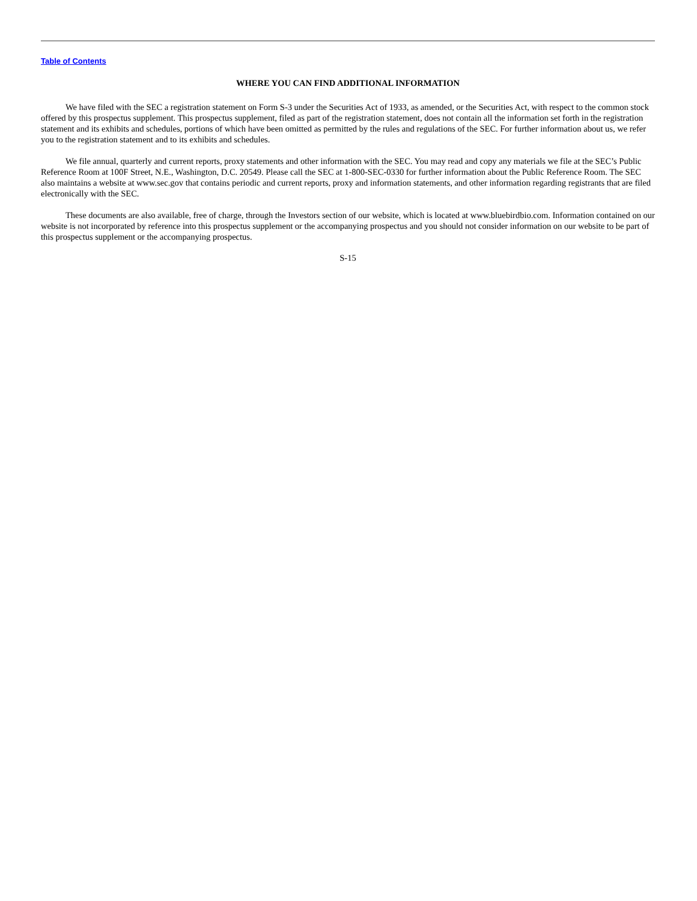Table of Contents
WHERE YOU CAN FIND ADDITIONAL INFORMATION
We have filed with the SEC a registration statement on Form S-3 under the Securities Act of 1933, as amended, or the Securities Act, with respect to the common stock offered by this prospectus supplement. This prospectus supplement, filed as part of the registration statement, does not contain all the information set forth in the registration statement and its exhibits and schedules, portions of which have been omitted as permitted by the rules and regulations of the SEC. For further information about us, we refer you to the registration statement and to its exhibits and schedules.
We file annual, quarterly and current reports, proxy statements and other information with the SEC. You may read and copy any materials we file at the SEC’s Public Reference Room at 100F Street, N.E., Washington, D.C. 20549. Please call the SEC at 1-800-SEC-0330 for further information about the Public Reference Room. The SEC also maintains a website at www.sec.gov that contains periodic and current reports, proxy and information statements, and other information regarding registrants that are filed electronically with the SEC.
These documents are also available, free of charge, through the Investors section of our website, which is located at www.bluebirdbio.com. Information contained on our website is not incorporated by reference into this prospectus supplement or the accompanying prospectus and you should not consider information on our website to be part of this prospectus supplement or the accompanying prospectus.
S-15